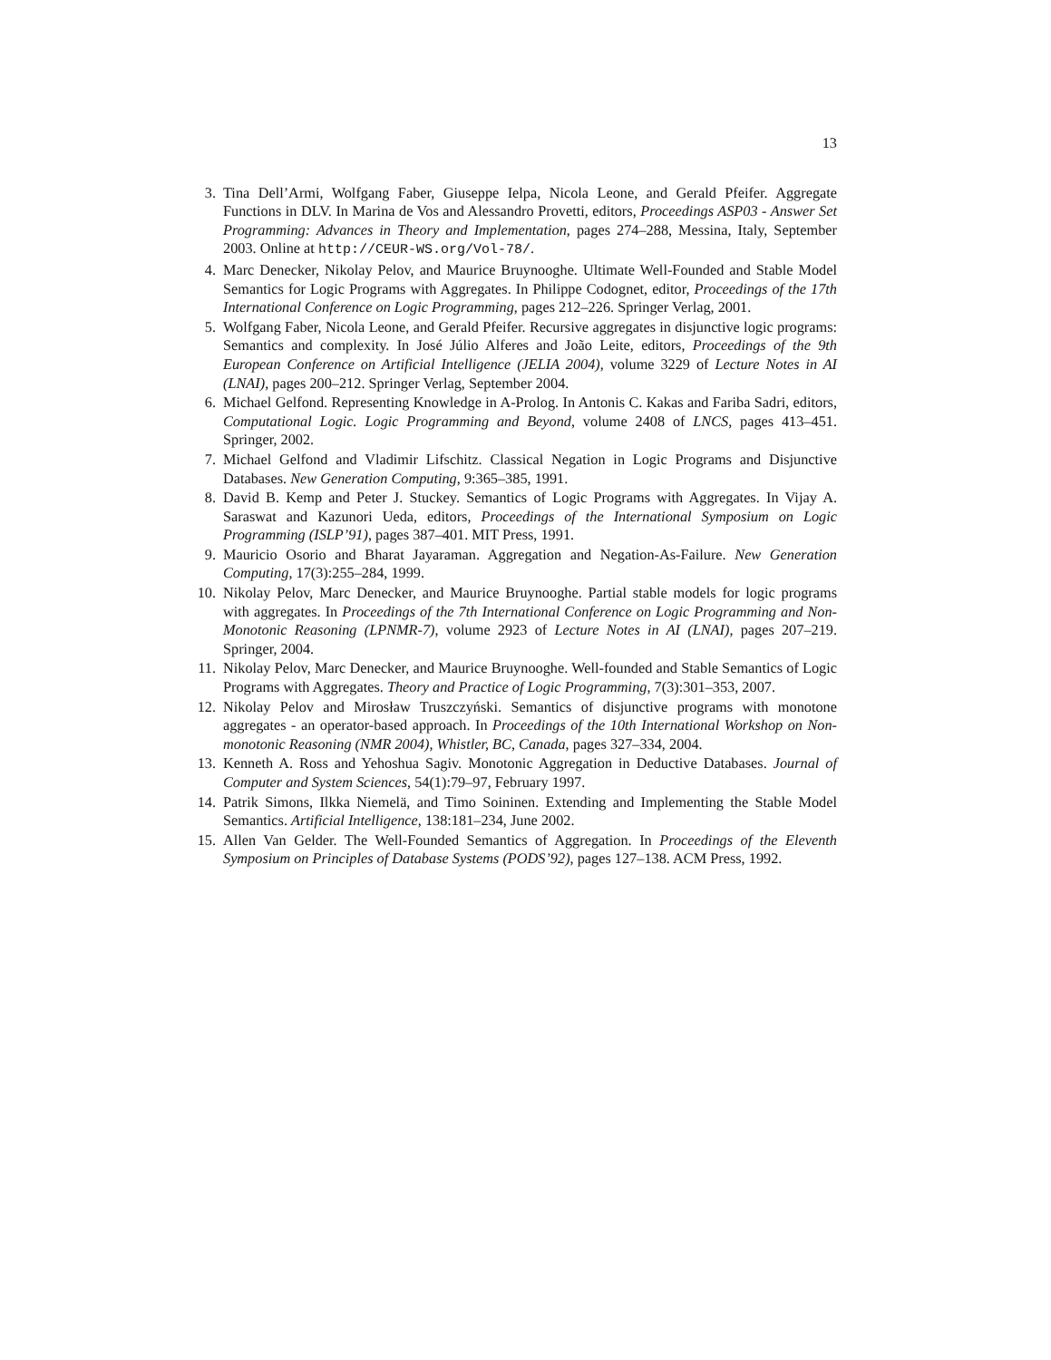13
3. Tina Dell’Armi, Wolfgang Faber, Giuseppe Ielpa, Nicola Leone, and Gerald Pfeifer. Aggregate Functions in DLV. In Marina de Vos and Alessandro Provetti, editors, Proceedings ASP03 - Answer Set Programming: Advances in Theory and Implementation, pages 274–288, Messina, Italy, September 2003. Online at http://CEUR-WS.org/Vol-78/.
4. Marc Denecker, Nikolay Pelov, and Maurice Bruynooghe. Ultimate Well-Founded and Stable Model Semantics for Logic Programs with Aggregates. In Philippe Codognet, editor, Proceedings of the 17th International Conference on Logic Programming, pages 212–226. Springer Verlag, 2001.
5. Wolfgang Faber, Nicola Leone, and Gerald Pfeifer. Recursive aggregates in disjunctive logic programs: Semantics and complexity. In José Júlio Alferes and João Leite, editors, Proceedings of the 9th European Conference on Artificial Intelligence (JELIA 2004), volume 3229 of Lecture Notes in AI (LNAI), pages 200–212. Springer Verlag, September 2004.
6. Michael Gelfond. Representing Knowledge in A-Prolog. In Antonis C. Kakas and Fariba Sadri, editors, Computational Logic. Logic Programming and Beyond, volume 2408 of LNCS, pages 413–451. Springer, 2002.
7. Michael Gelfond and Vladimir Lifschitz. Classical Negation in Logic Programs and Disjunctive Databases. New Generation Computing, 9:365–385, 1991.
8. David B. Kemp and Peter J. Stuckey. Semantics of Logic Programs with Aggregates. In Vijay A. Saraswat and Kazunori Ueda, editors, Proceedings of the International Symposium on Logic Programming (ISLP’91), pages 387–401. MIT Press, 1991.
9. Mauricio Osorio and Bharat Jayaraman. Aggregation and Negation-As-Failure. New Generation Computing, 17(3):255–284, 1999.
10. Nikolay Pelov, Marc Denecker, and Maurice Bruynooghe. Partial stable models for logic programs with aggregates. In Proceedings of the 7th International Conference on Logic Programming and Non-Monotonic Reasoning (LPNMR-7), volume 2923 of Lecture Notes in AI (LNAI), pages 207–219. Springer, 2004.
11. Nikolay Pelov, Marc Denecker, and Maurice Bruynooghe. Well-founded and Stable Semantics of Logic Programs with Aggregates. Theory and Practice of Logic Programming, 7(3):301–353, 2007.
12. Nikolay Pelov and Mirosław Truszczyński. Semantics of disjunctive programs with monotone aggregates - an operator-based approach. In Proceedings of the 10th International Workshop on Non-monotonic Reasoning (NMR 2004), Whistler, BC, Canada, pages 327–334, 2004.
13. Kenneth A. Ross and Yehoshua Sagiv. Monotonic Aggregation in Deductive Databases. Journal of Computer and System Sciences, 54(1):79–97, February 1997.
14. Patrik Simons, Ilkka Niemelä, and Timo Soininen. Extending and Implementing the Stable Model Semantics. Artificial Intelligence, 138:181–234, June 2002.
15. Allen Van Gelder. The Well-Founded Semantics of Aggregation. In Proceedings of the Eleventh Symposium on Principles of Database Systems (PODS’92), pages 127–138. ACM Press, 1992.